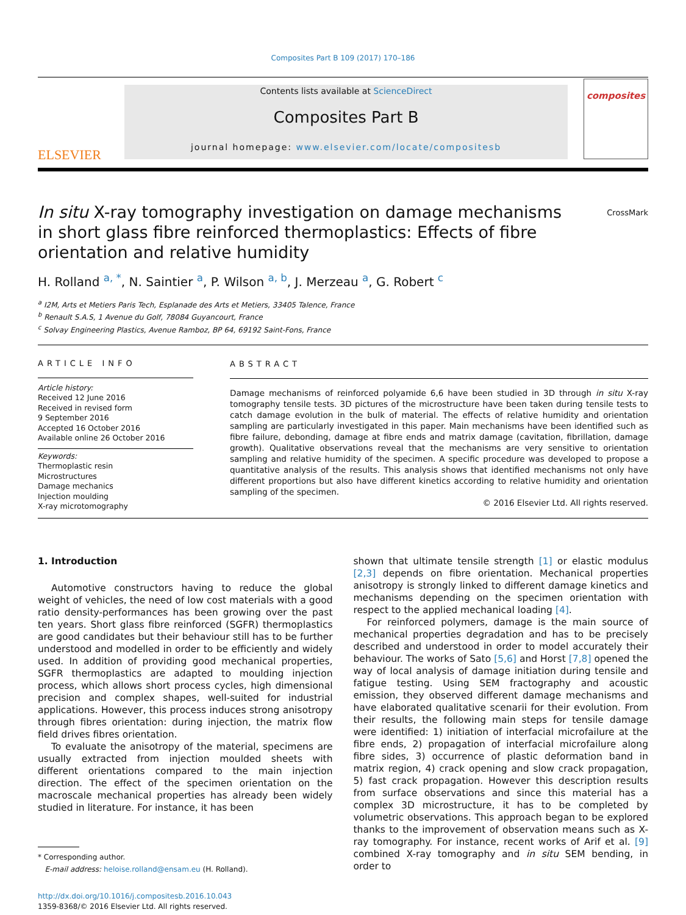Composites Part B 109 (2017) 170–186
ELSEVIER
Contents lists available at ScienceDirect
Composites Part B
journal homepage: www.elsevier.com/locate/compositesb
composites
In situ X-ray tomography investigation on damage mechanisms in short glass fibre reinforced thermoplastics: Effects of fibre orientation and relative humidity
CrossMark
H. Rolland <sup>a, *</sup>, N. Saintier <sup>a</sup>, P. Wilson <sup>a, b</sup>, J. Merzeau <sup>a</sup>, G. Robert <sup>c</sup>
<sup>a</sup> I2M, Arts et Metiers Paris Tech, Esplanade des Arts et Metiers, 33405 Talence, France
<sup>b</sup> Renault S.A.S, 1 Avenue du Golf, 78084 Guyancourt, France
<sup>c</sup> Solvay Engineering Plastics, Avenue Ramboz, BP 64, 69192 Saint-Fons, France
ARTICLE INFO
Article history:
Received 12 June 2016
Received in revised form
9 September 2016
Accepted 16 October 2016
Available online 26 October 2016
Keywords:
Thermoplastic resin
Microstructures
Damage mechanics
Injection moulding
X-ray microtomography
ABSTRACT
Damage mechanisms of reinforced polyamide 6,6 have been studied in 3D through in situ X-ray tomography tensile tests. 3D pictures of the microstructure have been taken during tensile tests to catch damage evolution in the bulk of material. The effects of relative humidity and orientation sampling are particularly investigated in this paper. Main mechanisms have been identified such as fibre failure, debonding, damage at fibre ends and matrix damage (cavitation, fibrillation, damage growth). Qualitative observations reveal that the mechanisms are very sensitive to orientation sampling and relative humidity of the specimen. A specific procedure was developed to propose a quantitative analysis of the results. This analysis shows that identified mechanisms not only have different proportions but also have different kinetics according to relative humidity and orientation sampling of the specimen.
© 2016 Elsevier Ltd. All rights reserved.
1. Introduction
Automotive constructors having to reduce the global weight of vehicles, the need of low cost materials with a good ratio density-performances has been growing over the past ten years. Short glass fibre reinforced (SGFR) thermoplastics are good candidates but their behaviour still has to be further understood and modelled in order to be efficiently and widely used. In addition of providing good mechanical properties, SGFR thermoplastics are adapted to moulding injection process, which allows short process cycles, high dimensional precision and complex shapes, well-suited for industrial applications. However, this process induces strong anisotropy through fibres orientation: during injection, the matrix flow field drives fibres orientation.
To evaluate the anisotropy of the material, specimens are usually extracted from injection moulded sheets with different orientations compared to the main injection direction. The effect of the specimen orientation on the macroscale mechanical properties has already been widely studied in literature. For instance, it has been
* Corresponding author.
E-mail address: heloise.rolland@ensam.eu (H. Rolland).
http://dx.doi.org/10.1016/j.compositesb.2016.10.043
1359-8368/© 2016 Elsevier Ltd. All rights reserved.
shown that ultimate tensile strength [1] or elastic modulus [2,3] depends on fibre orientation. Mechanical properties anisotropy is strongly linked to different damage kinetics and mechanisms depending on the specimen orientation with respect to the applied mechanical loading [4].
For reinforced polymers, damage is the main source of mechanical properties degradation and has to be precisely described and understood in order to model accurately their behaviour. The works of Sato [5,6] and Horst [7,8] opened the way of local analysis of damage initiation during tensile and fatigue testing. Using SEM fractography and acoustic emission, they observed different damage mechanisms and have elaborated qualitative scenarii for their evolution. From their results, the following main steps for tensile damage were identified: 1) initiation of interfacial microfailure at the fibre ends, 2) propagation of interfacial microfailure along fibre sides, 3) occurrence of plastic deformation band in matrix region, 4) crack opening and slow crack propagation, 5) fast crack propagation. However this description results from surface observations and since this material has a complex 3D microstructure, it has to be completed by volumetric observations. This approach began to be explored thanks to the improvement of observation means such as X-ray tomography. For instance, recent works of Arif et al. [9] combined X-ray tomography and in situ SEM bending, in order to